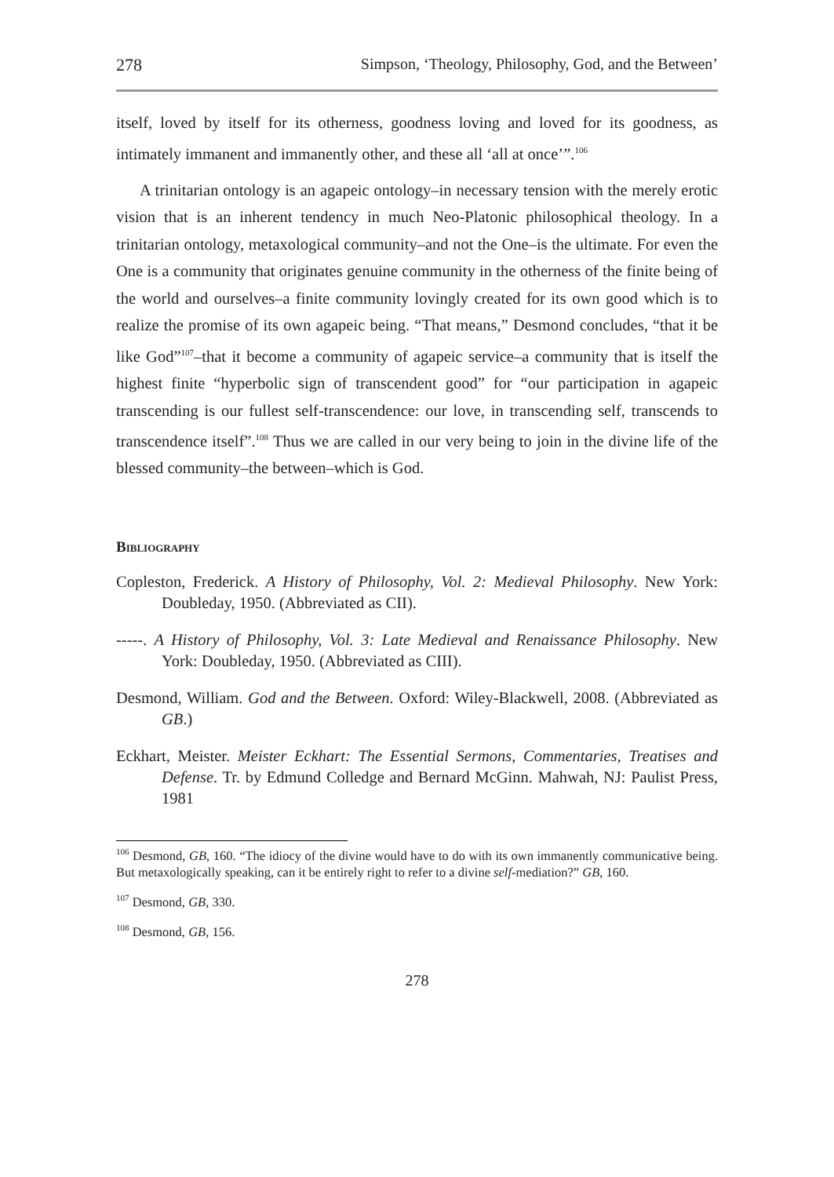278 Simpson, ‘Theology, Philosophy, God, and the Between’
itself, loved by itself for its otherness, goodness loving and loved for its goodness, as intimately immanent and immanently other, and these all ‘all at once’”.<sup>106</sup>
A trinitarian ontology is an agapeic ontology–in necessary tension with the merely erotic vision that is an inherent tendency in much Neo-Platonic philosophical theology. In a trinitarian ontology, metaxological community–and not the One–is the ultimate. For even the One is a community that originates genuine community in the otherness of the finite being of the world and ourselves–a finite community lovingly created for its own good which is to realize the promise of its own agapeic being. “That means,” Desmond concludes, “that it be like God”<sup>107</sup>–that it become a community of agapeic service–a community that is itself the highest finite “hyperbolic sign of transcendent good” for “our participation in agapeic transcending is our fullest self-transcendence: our love, in transcending self, transcends to transcendence itself”.<sup>108</sup> Thus we are called in our very being to join in the divine life of the blessed community–the between–which is God.
Bibliography
Copleston, Frederick. A History of Philosophy, Vol. 2: Medieval Philosophy. New York: Doubleday, 1950. (Abbreviated as CII).
-----. A History of Philosophy, Vol. 3: Late Medieval and Renaissance Philosophy. New York: Doubleday, 1950. (Abbreviated as CIII).
Desmond, William. God and the Between. Oxford: Wiley-Blackwell, 2008. (Abbreviated as GB.)
Eckhart, Meister. Meister Eckhart: The Essential Sermons, Commentaries, Treatises and Defense. Tr. by Edmund Colledge and Bernard McGinn. Mahwah, NJ: Paulist Press, 1981
<sup>106</sup> Desmond, GB, 160. “The idiocy of the divine would have to do with its own immanently communicative being. But metaxologically speaking, can it be entirely right to refer to a divine self-mediation?” GB, 160.
<sup>107</sup> Desmond, GB, 330.
<sup>108</sup> Desmond, GB, 156.
278